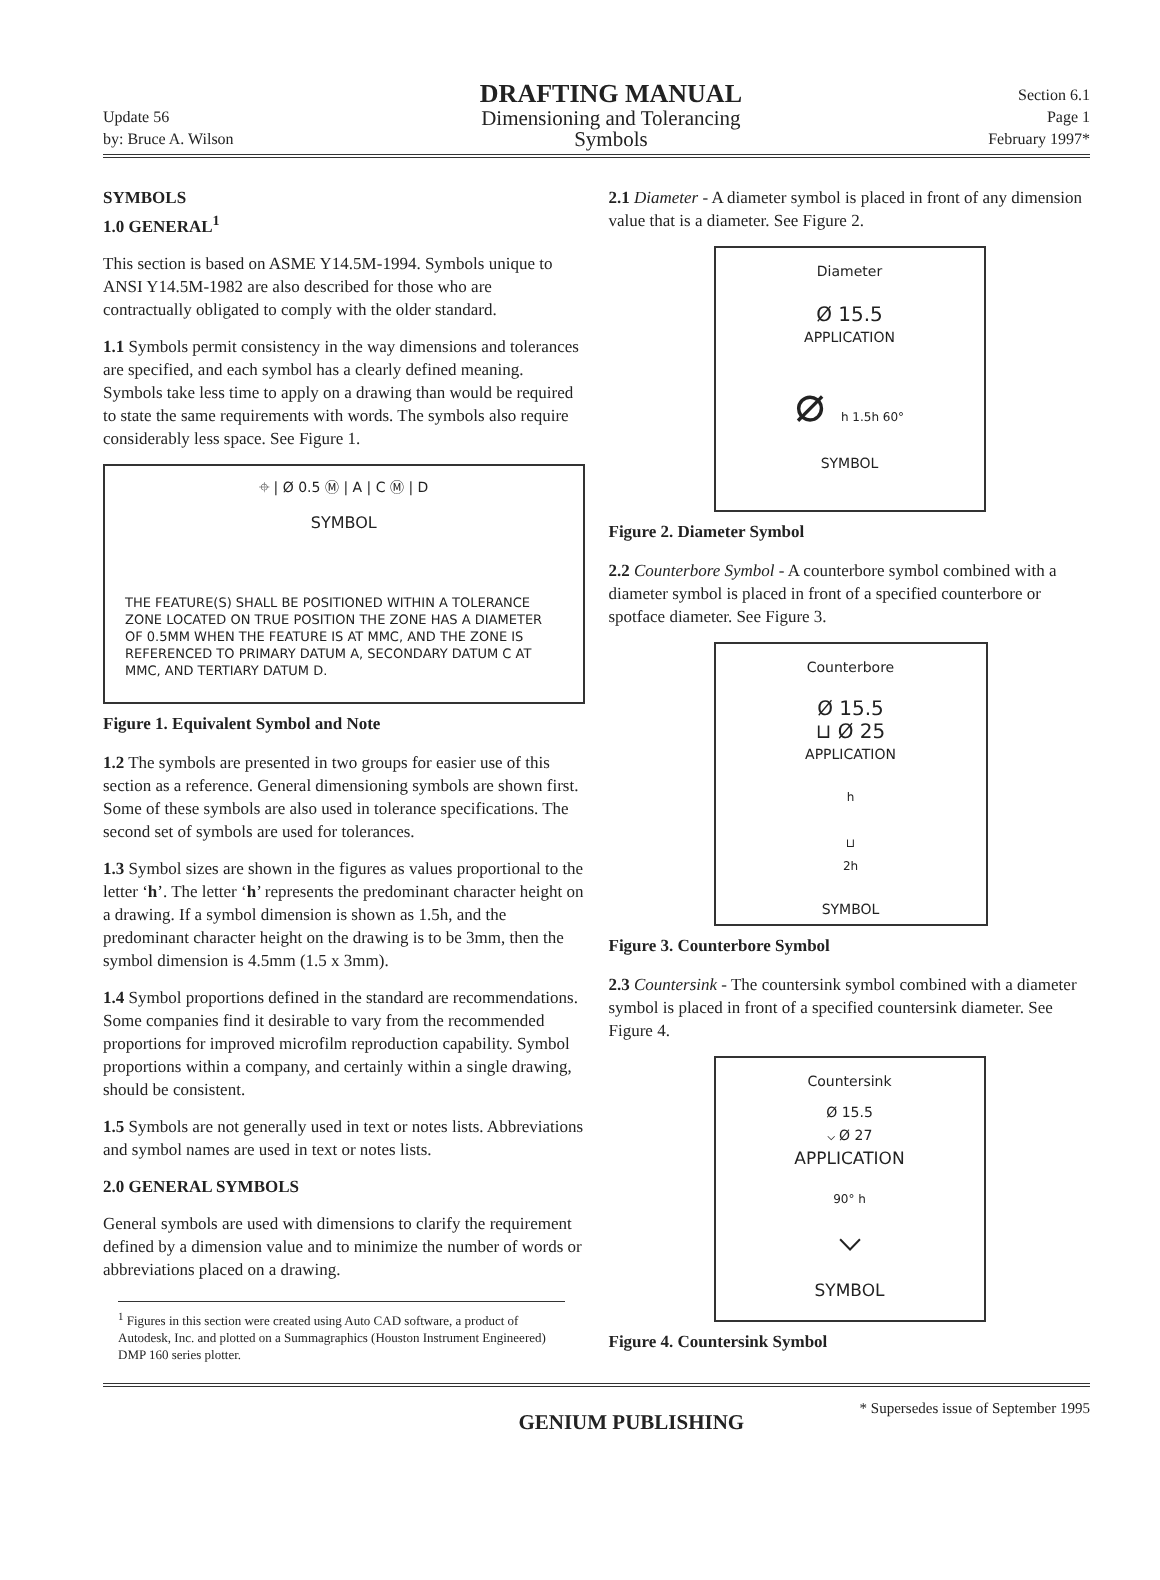Update 56
by: Bruce A. Wilson
DRAFTING MANUAL
Dimensioning and Tolerancing
Symbols
Section 6.1
Page 1
February 1997*
SYMBOLS
1.0 GENERAL<sup>1</sup>
This section is based on ASME Y14.5M-1994. Symbols unique to ANSI Y14.5M-1982 are also described for those who are contractually obligated to comply with the older standard.
1.1 Symbols permit consistency in the way dimensions and tolerances are specified, and each symbol has a clearly defined meaning. Symbols take less time to apply on a drawing than would be required to state the same requirements with words. The symbols also require considerably less space. See Figure 1.
⌖ | Ø 0.5 Ⓜ | A | C Ⓜ | D
SYMBOL
THE FEATURE(S) SHALL BE POSITIONED WITHIN A TOLERANCE ZONE LOCATED ON TRUE POSITION THE ZONE HAS A DIAMETER OF 0.5MM WHEN THE FEATURE IS AT MMC, AND THE ZONE IS REFERENCED TO PRIMARY DATUM A, SECONDARY DATUM C AT MMC, AND TERTIARY DATUM D.
Figure 1. Equivalent Symbol and Note
1.2 The symbols are presented in two groups for easier use of this section as a reference. General dimensioning symbols are shown first. Some of these symbols are also used in tolerance specifications. The second set of symbols are used for tolerances.
1.3 Symbol sizes are shown in the figures as values proportional to the letter ‘h’. The letter ‘h’ represents the predominant character height on a drawing. If a symbol dimension is shown as 1.5h, and the predominant character height on the drawing is to be 3mm, then the symbol dimension is 4.5mm (1.5 x 3mm).
1.4 Symbol proportions defined in the standard are recommendations. Some companies find it desirable to vary from the recommended proportions for improved microfilm reproduction capability. Symbol proportions within a company, and certainly within a single drawing, should be consistent.
1.5 Symbols are not generally used in text or notes lists. Abbreviations and symbol names are used in text or notes lists.
2.0 GENERAL SYMBOLS
General symbols are used with dimensions to clarify the requirement defined by a dimension value and to minimize the number of words or abbreviations placed on a drawing.
<sup>1</sup> Figures in this section were created using Auto CAD software, a product of Autodesk, Inc. and plotted on a Summagraphics (Houston Instrument Engineered) DMP 160 series plotter.
2.1 Diameter - A diameter symbol is placed in front of any dimension value that is a diameter. See Figure 2.
Diameter
Ø 15.5
APPLICATION
⌀ h 1.5h 60°
SYMBOL
Figure 2. Diameter Symbol
2.2 Counterbore Symbol - A counterbore symbol combined with a diameter symbol is placed in front of a specified counterbore or spotface diameter. See Figure 3.
Counterbore
Ø 15.5
⊔ Ø 25
APPLICATION
h
⊔
2h
SYMBOL
Figure 3. Counterbore Symbol
2.3 Countersink - The countersink symbol combined with a diameter symbol is placed in front of a specified countersink diameter. See Figure 4.
Countersink
Ø 15.5
⌵ Ø 27
APPLICATION
90° h
⌵
SYMBOL
Figure 4. Countersink Symbol
GENIUM PUBLISHING * Supersedes issue of September 1995